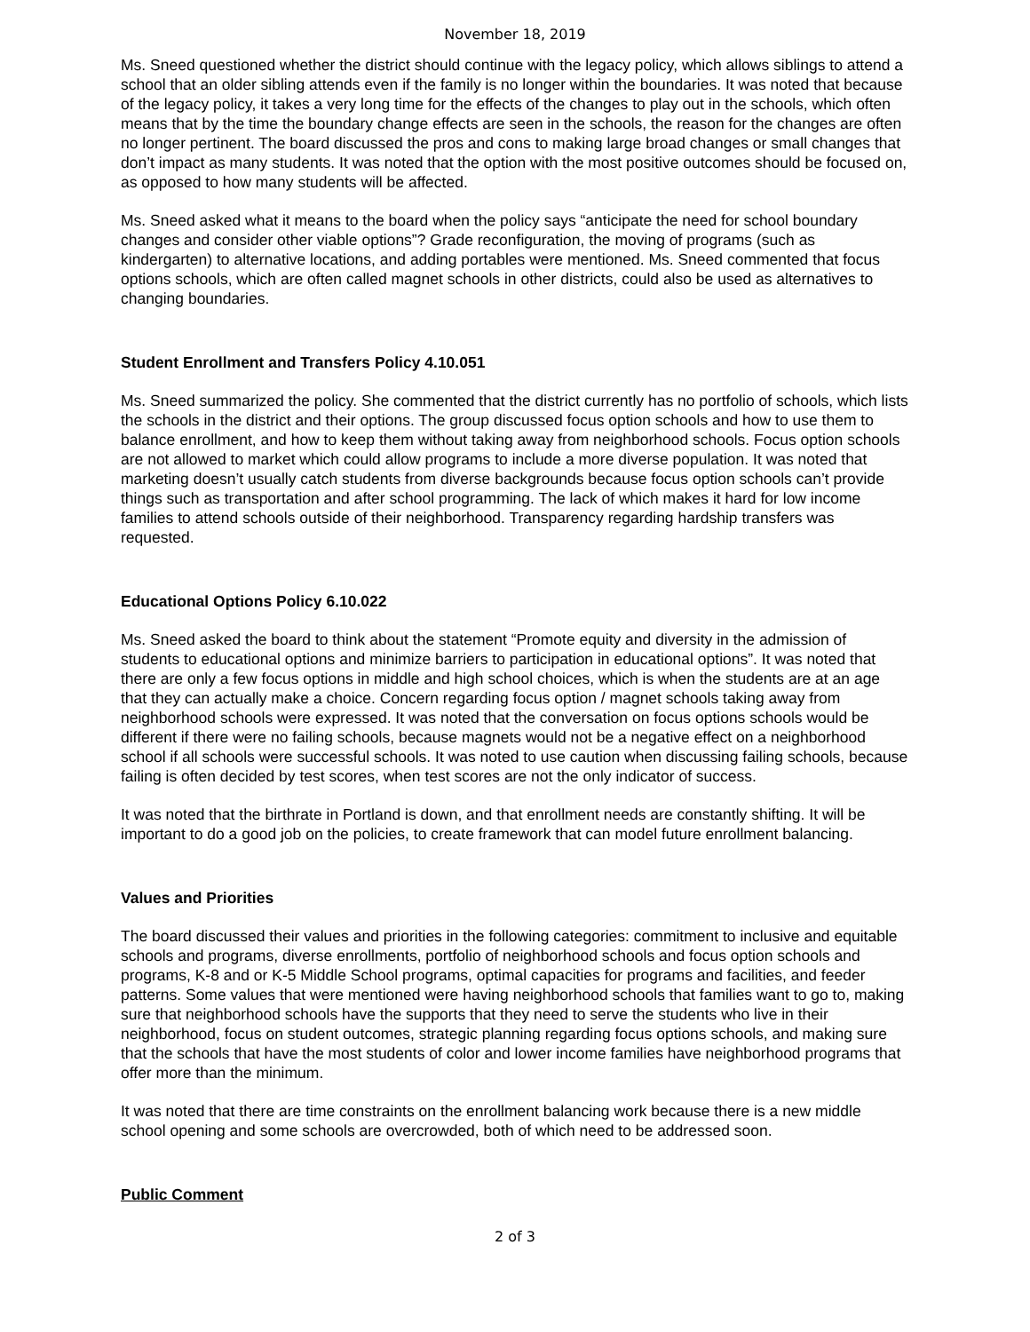November 18, 2019
Ms. Sneed questioned whether the district should continue with the legacy policy, which allows siblings to attend a school that an older sibling attends even if the family is no longer within the boundaries. It was noted that because of the legacy policy, it takes a very long time for the effects of the changes to play out in the schools, which often means that by the time the boundary change effects are seen in the schools, the reason for the changes are often no longer pertinent. The board discussed the pros and cons to making large broad changes or small changes that don’t impact as many students. It was noted that the option with the most positive outcomes should be focused on, as opposed to how many students will be affected.
Ms. Sneed asked what it means to the board when the policy says “anticipate the need for school boundary changes and consider other viable options”? Grade reconfiguration, the moving of programs (such as kindergarten) to alternative locations, and adding portables were mentioned. Ms. Sneed commented that focus options schools, which are often called magnet schools in other districts, could also be used as alternatives to changing boundaries.
Student Enrollment and Transfers Policy 4.10.051
Ms. Sneed summarized the policy. She commented that the district currently has no portfolio of schools, which lists the schools in the district and their options. The group discussed focus option schools and how to use them to balance enrollment, and how to keep them without taking away from neighborhood schools. Focus option schools are not allowed to market which could allow programs to include a more diverse population. It was noted that marketing doesn’t usually catch students from diverse backgrounds because focus option schools can’t provide things such as transportation and after school programming. The lack of which makes it hard for low income families to attend schools outside of their neighborhood. Transparency regarding hardship transfers was requested.
Educational Options Policy 6.10.022
Ms. Sneed asked the board to think about the statement “Promote equity and diversity in the admission of students to educational options and minimize barriers to participation in educational options”. It was noted that there are only a few focus options in middle and high school choices, which is when the students are at an age that they can actually make a choice. Concern regarding focus option / magnet schools taking away from neighborhood schools were expressed. It was noted that the conversation on focus options schools would be different if there were no failing schools, because magnets would not be a negative effect on a neighborhood school if all schools were successful schools. It was noted to use caution when discussing failing schools, because failing is often decided by test scores, when test scores are not the only indicator of success.
It was noted that the birthrate in Portland is down, and that enrollment needs are constantly shifting. It will be important to do a good job on the policies, to create framework that can model future enrollment balancing.
Values and Priorities
The board discussed their values and priorities in the following categories: commitment to inclusive and equitable schools and programs, diverse enrollments, portfolio of neighborhood schools and focus option schools and programs, K-8 and or K-5 Middle School programs, optimal capacities for programs and facilities, and feeder patterns. Some values that were mentioned were having neighborhood schools that families want to go to, making sure that neighborhood schools have the supports that they need to serve the students who live in their neighborhood, focus on student outcomes, strategic planning regarding focus options schools, and making sure that the schools that have the most students of color and lower income families have neighborhood programs that offer more than the minimum.
It was noted that there are time constraints on the enrollment balancing work because there is a new middle school opening and some schools are overcrowded, both of which need to be addressed soon.
Public Comment
2 of 3